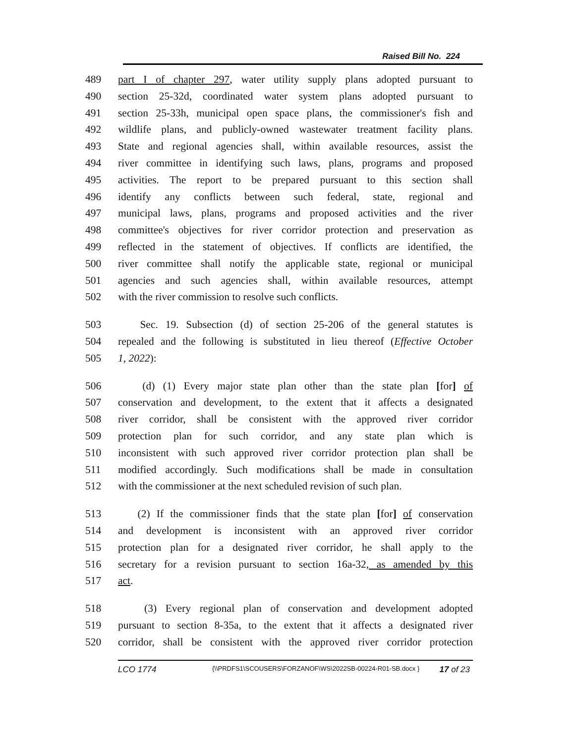Raised Bill No. 224
489 part I of chapter 297, water utility supply plans adopted pursuant to
490 section 25-32d, coordinated water system plans adopted pursuant to
491 section 25-33h, municipal open space plans, the commissioner's fish and
492 wildlife plans, and publicly-owned wastewater treatment facility plans.
493 State and regional agencies shall, within available resources, assist the
494 river committee in identifying such laws, plans, programs and proposed
495 activities. The report to be prepared pursuant to this section shall
496 identify any conflicts between such federal, state, regional and
497 municipal laws, plans, programs and proposed activities and the river
498 committee's objectives for river corridor protection and preservation as
499 reflected in the statement of objectives. If conflicts are identified, the
500 river committee shall notify the applicable state, regional or municipal
501 agencies and such agencies shall, within available resources, attempt
502 with the river commission to resolve such conflicts.
503 Sec. 19. Subsection (d) of section 25-206 of the general statutes is
504 repealed and the following is substituted in lieu thereof (Effective October
505 1, 2022):
506 (d) (1) Every major state plan other than the state plan [for] of
507 conservation and development, to the extent that it affects a designated
508 river corridor, shall be consistent with the approved river corridor
509 protection plan for such corridor, and any state plan which is
510 inconsistent with such approved river corridor protection plan shall be
511 modified accordingly. Such modifications shall be made in consultation
512 with the commissioner at the next scheduled revision of such plan.
513 (2) If the commissioner finds that the state plan [for] of conservation
514 and development is inconsistent with an approved river corridor
515 protection plan for a designated river corridor, he shall apply to the
516 secretary for a revision pursuant to section 16a-32, as amended by this
517 act.
518 (3) Every regional plan of conservation and development adopted
519 pursuant to section 8-35a, to the extent that it affects a designated river
520 corridor, shall be consistent with the approved river corridor protection
LCO 1774 {\\PRDFS1\SCOUSERS\FORZANOF\WS\2022SB-00224-R01-SB.docx } 17 of 23